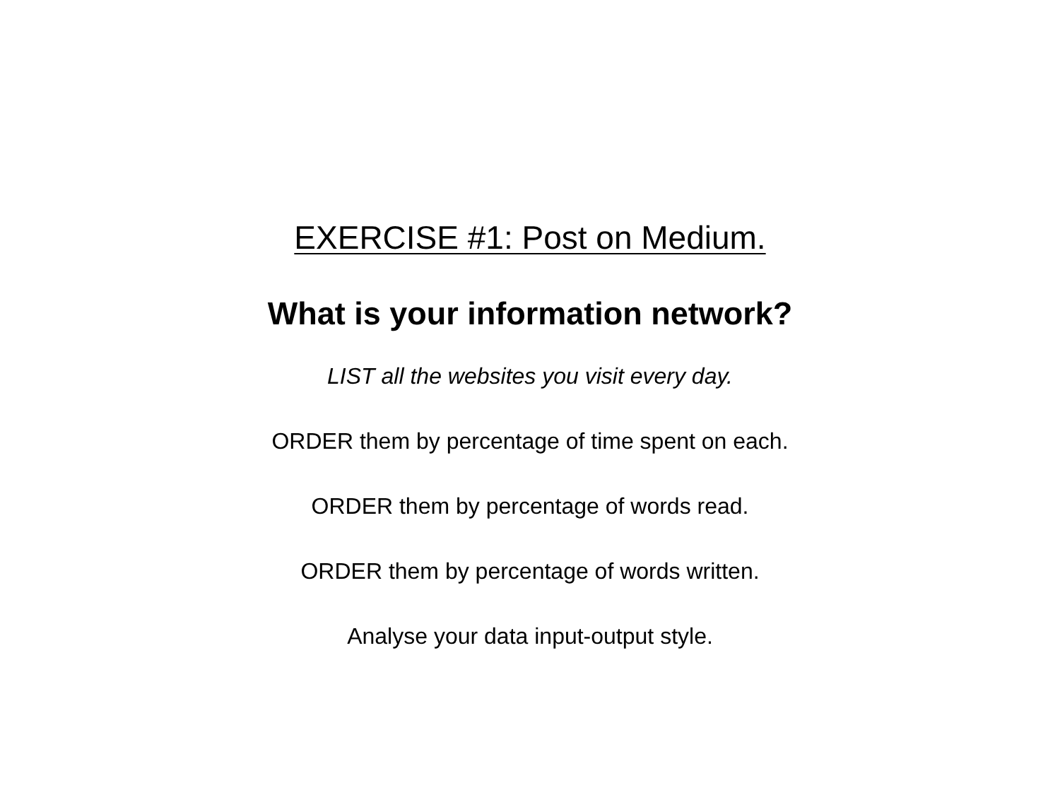EXERCISE #1: Post on Medium.
What is your information network?
LIST all the websites you visit every day.
ORDER them by percentage of time spent on each.
ORDER them by percentage of words read.
ORDER them by percentage of words written.
Analyse your data input-output style.